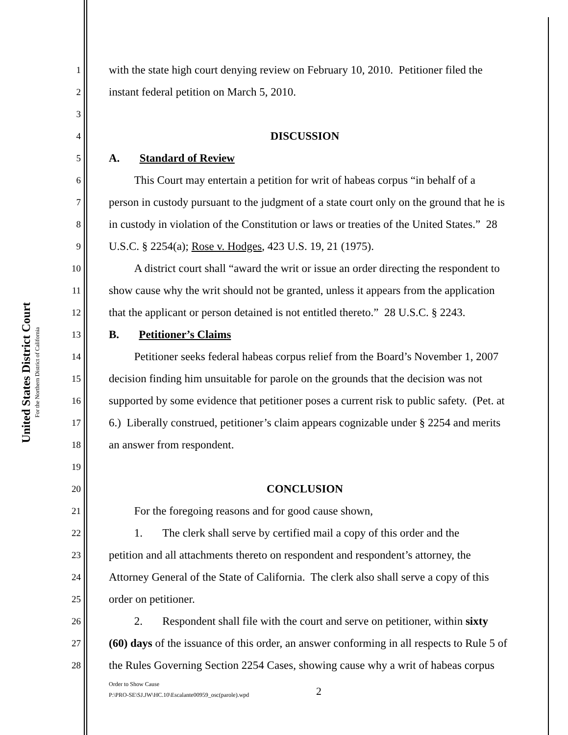United States District Court
For the Northern District of California
1 with the state high court denying review on February 10, 2010. Petitioner filed the
2 instant federal petition on March 5, 2010.
3
4 DISCUSSION
5 A. Standard of Review
6 This Court may entertain a petition for writ of habeas corpus “in behalf of a
7 person in custody pursuant to the judgment of a state court only on the ground that he is
8 in custody in violation of the Constitution or laws or treaties of the United States.” 28
9 U.S.C. § 2254(a); Rose v. Hodges, 423 U.S. 19, 21 (1975).
10 A district court shall “award the writ or issue an order directing the respondent to
11 show cause why the writ should not be granted, unless it appears from the application
12 that the applicant or person detained is not entitled thereto.” 28 U.S.C. § 2243.
13 B. Petitioner’s Claims
14 Petitioner seeks federal habeas corpus relief from the Board’s November 1, 2007
15 decision finding him unsuitable for parole on the grounds that the decision was not
16 supported by some evidence that petitioner poses a current risk to public safety. (Pet. at
17 6.) Liberally construed, petitioner’s claim appears cognizable under § 2254 and merits
18 an answer from respondent.
19
20 CONCLUSION
21 For the foregoing reasons and for good cause shown,
22 1. The clerk shall serve by certified mail a copy of this order and the
23 petition and all attachments thereto on respondent and respondent’s attorney, the
24 Attorney General of the State of California. The clerk also shall serve a copy of this
25 order on petitioner.
26 2. Respondent shall file with the court and serve on petitioner, within sixty
27 (60) days of the issuance of this order, an answer conforming in all respects to Rule 5 of
28 the Rules Governing Section 2254 Cases, showing cause why a writ of habeas corpus
Order to Show Cause
P:\PRO-SE\SJ.JW\HC.10\Escalante00959_osc(parole).wpd
2